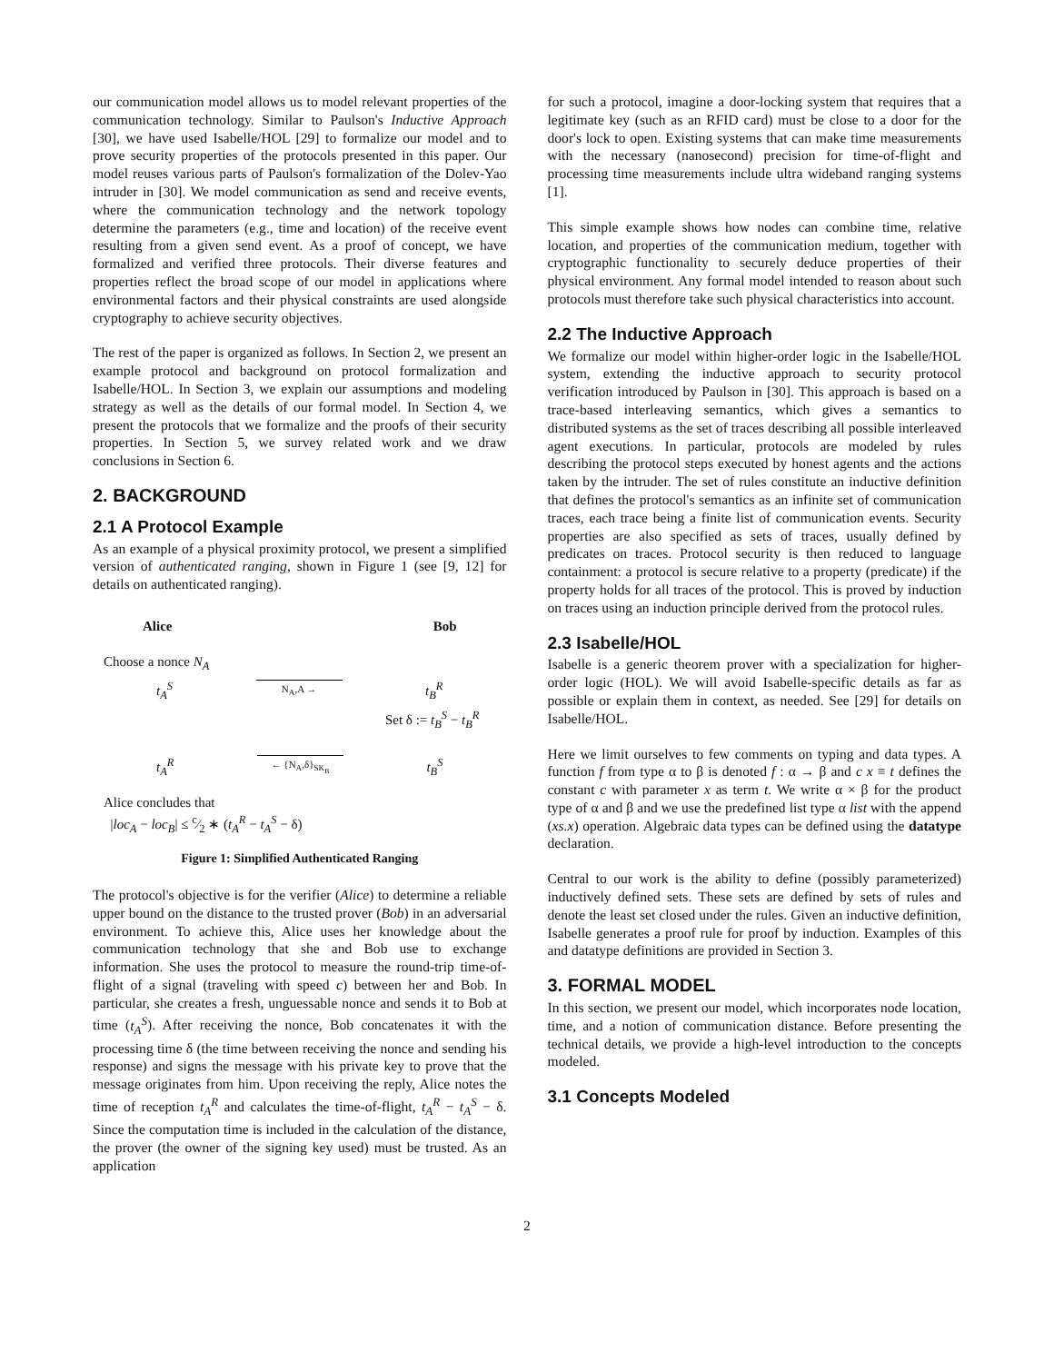our communication model allows us to model relevant properties of the communication technology. Similar to Paulson's Inductive Approach [30], we have used Isabelle/HOL [29] to formalize our model and to prove security properties of the protocols presented in this paper. Our model reuses various parts of Paulson's formalization of the Dolev-Yao intruder in [30]. We model communication as send and receive events, where the communication technology and the network topology determine the parameters (e.g., time and location) of the receive event resulting from a given send event. As a proof of concept, we have formalized and verified three protocols. Their diverse features and properties reflect the broad scope of our model in applications where environmental factors and their physical constraints are used alongside cryptography to achieve security objectives.
The rest of the paper is organized as follows. In Section 2, we present an example protocol and background on protocol formalization and Isabelle/HOL. In Section 3, we explain our assumptions and modeling strategy as well as the details of our formal model. In Section 4, we present the protocols that we formalize and the proofs of their security properties. In Section 5, we survey related work and we draw conclusions in Section 6.
2. BACKGROUND
2.1 A Protocol Example
As an example of a physical proximity protocol, we present a simplified version of authenticated ranging, shown in Figure 1 (see [9, 12] for details on authenticated ranging).
Alice Bob
Choose a nonce N<sub>A</sub>
t<sub>A</sub><sup>S</sup> N<sub>A</sub>,A → t<sub>B</sub><sup>R</sup>
Set δ := t<sub>B</sub><sup>S</sup> − t<sub>B</sub><sup>R</sup>
t<sub>A</sub><sup>R</sup> ← {N<sub>A</sub>,δ}<sub>SK<sub>B</sub></sub> t<sub>B</sub><sup>S</sup>
Alice concludes that
|loc<sub>A</sub> − loc<sub>B</sub>| ≤ c⁄2 ∗ (t<sub>A</sub><sup>R</sup> − t<sub>A</sub><sup>S</sup> − δ)
Figure 1: Simplified Authenticated Ranging
The protocol's objective is for the verifier (Alice) to determine a reliable upper bound on the distance to the trusted prover (Bob) in an adversarial environment. To achieve this, Alice uses her knowledge about the communication technology that she and Bob use to exchange information. She uses the protocol to measure the round-trip time-of-flight of a signal (traveling with speed c) between her and Bob. In particular, she creates a fresh, unguessable nonce and sends it to Bob at time (t<sub>A</sub><sup>S</sup>). After receiving the nonce, Bob concatenates it with the processing time δ (the time between receiving the nonce and sending his response) and signs the message with his private key to prove that the message originates from him. Upon receiving the reply, Alice notes the time of reception t<sub>A</sub><sup>R</sup> and calculates the time-of-flight, t<sub>A</sub><sup>R</sup> − t<sub>A</sub><sup>S</sup> − δ. Since the computation time is included in the calculation of the distance, the prover (the owner of the signing key used) must be trusted. As an application
for such a protocol, imagine a door-locking system that requires that a legitimate key (such as an RFID card) must be close to a door for the door's lock to open. Existing systems that can make time measurements with the necessary (nanosecond) precision for time-of-flight and processing time measurements include ultra wideband ranging systems [1].
This simple example shows how nodes can combine time, relative location, and properties of the communication medium, together with cryptographic functionality to securely deduce properties of their physical environment. Any formal model intended to reason about such protocols must therefore take such physical characteristics into account.
2.2 The Inductive Approach
We formalize our model within higher-order logic in the Isabelle/HOL system, extending the inductive approach to security protocol verification introduced by Paulson in [30]. This approach is based on a trace-based interleaving semantics, which gives a semantics to distributed systems as the set of traces describing all possible interleaved agent executions. In particular, protocols are modeled by rules describing the protocol steps executed by honest agents and the actions taken by the intruder. The set of rules constitute an inductive definition that defines the protocol's semantics as an infinite set of communication traces, each trace being a finite list of communication events. Security properties are also specified as sets of traces, usually defined by predicates on traces. Protocol security is then reduced to language containment: a protocol is secure relative to a property (predicate) if the property holds for all traces of the protocol. This is proved by induction on traces using an induction principle derived from the protocol rules.
2.3 Isabelle/HOL
Isabelle is a generic theorem prover with a specialization for higher-order logic (HOL). We will avoid Isabelle-specific details as far as possible or explain them in context, as needed. See [29] for details on Isabelle/HOL.
Here we limit ourselves to few comments on typing and data types. A function f from type α to β is denoted f : α → β and c x ≡ t defines the constant c with parameter x as term t. We write α × β for the product type of α and β and we use the predefined list type α list with the append (xs.x) operation. Algebraic data types can be defined using the datatype declaration.
Central to our work is the ability to define (possibly parameterized) inductively defined sets. These sets are defined by sets of rules and denote the least set closed under the rules. Given an inductive definition, Isabelle generates a proof rule for proof by induction. Examples of this and datatype definitions are provided in Section 3.
3. FORMAL MODEL
In this section, we present our model, which incorporates node location, time, and a notion of communication distance. Before presenting the technical details, we provide a high-level introduction to the concepts modeled.
3.1 Concepts Modeled
2